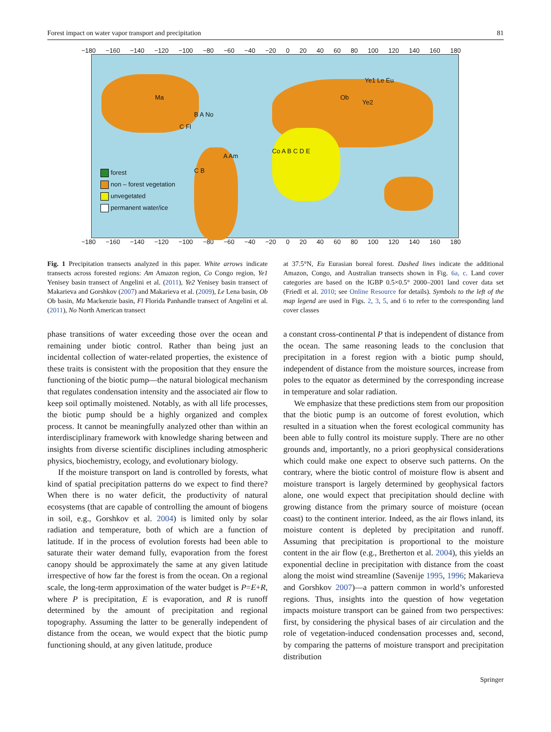Forest impact on water vapor transport and precipitation 81
−180 −160 −140 −120 −100 −80 −60 −40 −20 0 20 40 60 80 100 120 140 160 180
forest
non – forest vegetation
unvegetated
permanent water/ice
Ma
B A No
C Fl
A Am
C B
Co A B C D E
Ob
Ye1 Le Eu
Ye2
−180 −160 −140 −120 −100 −80 −60 −40 −20 0 20 40 60 80 100 120 140 160 180
Fig. 1 Precipitation transects analyzed in this paper. White arrows indicate transects across forested regions: Am Amazon region, Co Congo region, Ye1 Yenisey basin transect of Angelini et al. (2011), Ye2 Yenisey basin transect of Makarieva and Gorshkov (2007) and Makarieva et al. (2009), Le Lena basin, Ob Ob basin, Ma Mackenzie basin, Fl Florida Panhandle transect of Angelini et al. (2011), No North American transect
at 37.5°N, Eu Eurasian boreal forest. Dashed lines indicate the additional Amazon, Congo, and Australian transects shown in Fig. 6a, c. Land cover categories are based on the IGBP 0.5×0.5° 2000–2001 land cover data set (Friedl et al. 2010; see Online Resource for details). Symbols to the left of the map legend are used in Figs. 2, 3, 5, and 6 to refer to the corresponding land cover classes
phase transitions of water exceeding those over the ocean and remaining under biotic control. Rather than being just an incidental collection of water-related properties, the existence of these traits is consistent with the proposition that they ensure the functioning of the biotic pump—the natural biological mechanism that regulates condensation intensity and the associated air flow to keep soil optimally moistened. Notably, as with all life processes, the biotic pump should be a highly organized and complex process. It cannot be meaningfully analyzed other than within an interdisciplinary framework with knowledge sharing between and insights from diverse scientific disciplines including atmospheric physics, biochemistry, ecology, and evolutionary biology.
If the moisture transport on land is controlled by forests, what kind of spatial precipitation patterns do we expect to find there? When there is no water deficit, the productivity of natural ecosystems (that are capable of controlling the amount of biogens in soil, e.g., Gorshkov et al. 2004) is limited only by solar radiation and temperature, both of which are a function of latitude. If in the process of evolution forests had been able to saturate their water demand fully, evaporation from the forest canopy should be approximately the same at any given latitude irrespective of how far the forest is from the ocean. On a regional scale, the long-term approximation of the water budget is P=E+R, where P is precipitation, E is evaporation, and R is runoff determined by the amount of precipitation and regional topography. Assuming the latter to be generally independent of distance from the ocean, we would expect that the biotic pump functioning should, at any given latitude, produce
a constant cross-continental P that is independent of distance from the ocean. The same reasoning leads to the conclusion that precipitation in a forest region with a biotic pump should, independent of distance from the moisture sources, increase from poles to the equator as determined by the corresponding increase in temperature and solar radiation.
We emphasize that these predictions stem from our proposition that the biotic pump is an outcome of forest evolution, which resulted in a situation when the forest ecological community has been able to fully control its moisture supply. There are no other grounds and, importantly, no a priori geophysical considerations which could make one expect to observe such patterns. On the contrary, where the biotic control of moisture flow is absent and moisture transport is largely determined by geophysical factors alone, one would expect that precipitation should decline with growing distance from the primary source of moisture (ocean coast) to the continent interior. Indeed, as the air flows inland, its moisture content is depleted by precipitation and runoff. Assuming that precipitation is proportional to the moisture content in the air flow (e.g., Bretherton et al. 2004), this yields an exponential decline in precipitation with distance from the coast along the moist wind streamline (Savenije 1995, 1996; Makarieva and Gorshkov 2007)—a pattern common in world’s unforested regions. Thus, insights into the question of how vegetation impacts moisture transport can be gained from two perspectives: first, by considering the physical bases of air circulation and the role of vegetation-induced condensation processes and, second, by comparing the patterns of moisture transport and precipitation distribution
Springer